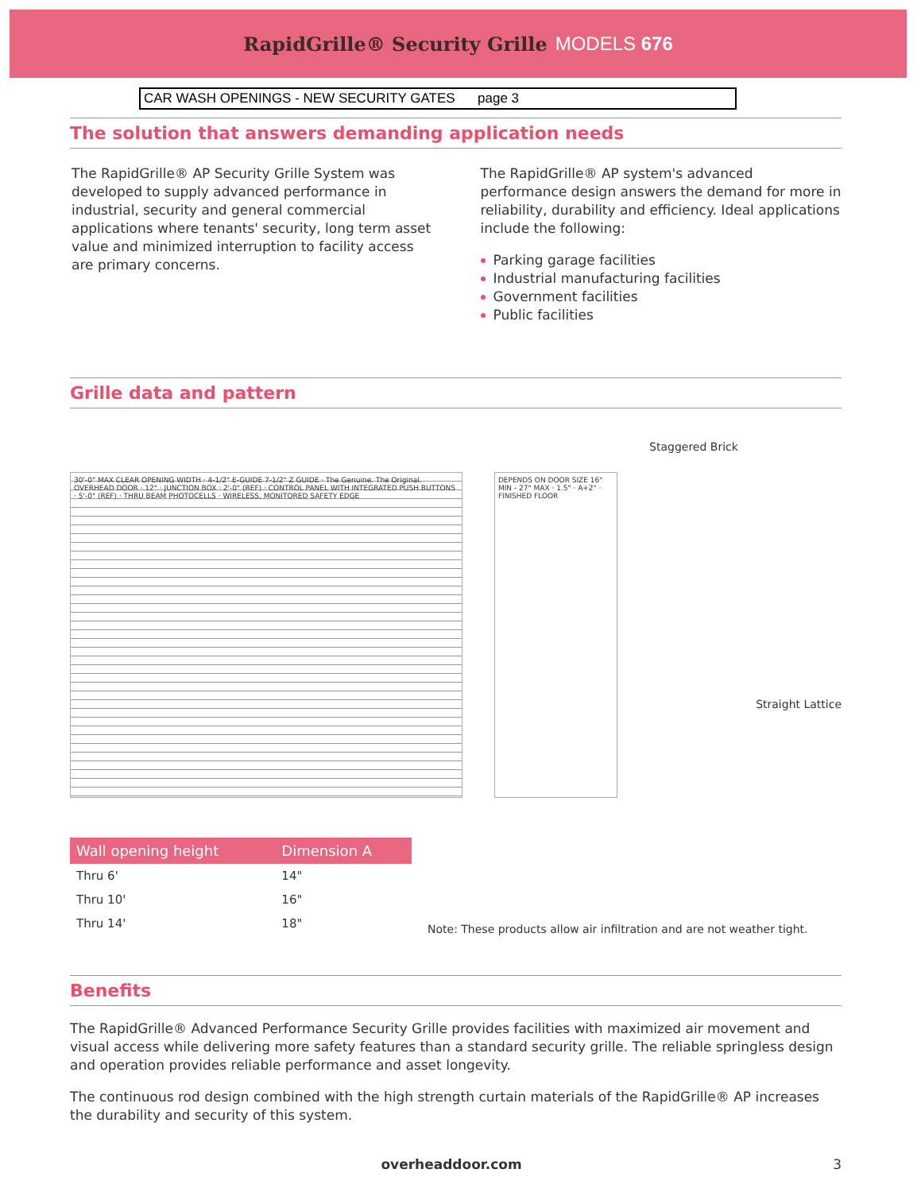RapidGrille® Security Grille MODELS 676
CAR WASH OPENINGS - NEW SECURITY GATES page 3
The solution that answers demanding application needs
The RapidGrille® AP Security Grille System was developed to supply advanced performance in industrial, security and general commercial applications where tenants' security, long term asset value and minimized interruption to facility access are primary concerns.
The RapidGrille® AP system's advanced performance design answers the demand for more in reliability, durability and efficiency. Ideal applications include the following:
Parking garage facilities
Industrial manufacturing facilities
Government facilities
Public facilities
Grille data and pattern
30'-0" MAX CLEAR OPENING WIDTH · 4-1/2" E-GUIDE 7-1/2" Z GUIDE · The Genuine. The Original. OVERHEAD DOOR · 12" · JUNCTION BOX · 2'-0" (REF) · CONTROL PANEL WITH INTEGRATED PUSH BUTTONS · 5'-0" (REF) · THRU BEAM PHOTOCELLS · WIRELESS, MONITORED SAFETY EDGE
DEPENDS ON DOOR SIZE 16" MIN - 27" MAX · 1.5" · A+2" · FINISHED FLOOR
Staggered Brick
Straight Lattice
| Wall opening height | Dimension A |
| --- | --- |
| Thru 6' | 14" |
| Thru 10' | 16" |
| Thru 14' | 18" |
Note: These products allow air infiltration and are not weather tight.
Benefits
The RapidGrille® Advanced Performance Security Grille provides facilities with maximized air movement and visual access while delivering more safety features than a standard security grille. The reliable springless design and operation provides reliable performance and asset longevity.
The continuous rod design combined with the high strength curtain materials of the RapidGrille® AP increases the durability and security of this system.
overheaddoor.com 3